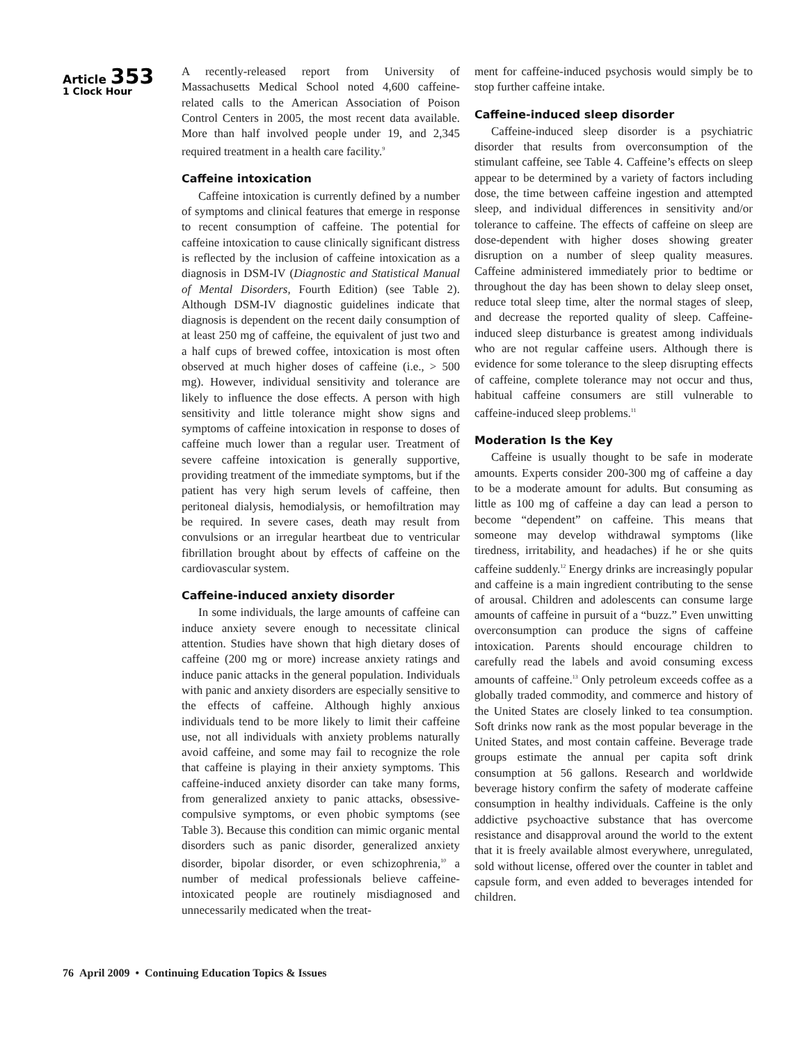Article 353
1 Clock Hour
A recently-released report from University of Massachusetts Medical School noted 4,600 caffeine-related calls to the American Association of Poison Control Centers in 2005, the most recent data available. More than half involved people under 19, and 2,345 required treatment in a health care facility.<sup>9</sup>
Caffeine intoxication
Caffeine intoxication is currently defined by a number of symptoms and clinical features that emerge in response to recent consumption of caffeine. The potential for caffeine intoxication to cause clinically significant distress is reflected by the inclusion of caffeine intoxication as a diagnosis in DSM-IV (Diagnostic and Statistical Manual of Mental Disorders, Fourth Edition) (see Table 2). Although DSM-IV diagnostic guidelines indicate that diagnosis is dependent on the recent daily consumption of at least 250 mg of caffeine, the equivalent of just two and a half cups of brewed coffee, intoxication is most often observed at much higher doses of caffeine (i.e., > 500 mg). However, individual sensitivity and tolerance are likely to influence the dose effects. A person with high sensitivity and little tolerance might show signs and symptoms of caffeine intoxication in response to doses of caffeine much lower than a regular user. Treatment of severe caffeine intoxication is generally supportive, providing treatment of the immediate symptoms, but if the patient has very high serum levels of caffeine, then peritoneal dialysis, hemodialysis, or hemofiltration may be required. In severe cases, death may result from convulsions or an irregular heartbeat due to ventricular fibrillation brought about by effects of caffeine on the cardiovascular system.
Caffeine-induced anxiety disorder
In some individuals, the large amounts of caffeine can induce anxiety severe enough to necessitate clinical attention. Studies have shown that high dietary doses of caffeine (200 mg or more) increase anxiety ratings and induce panic attacks in the general population. Individuals with panic and anxiety disorders are especially sensitive to the effects of caffeine. Although highly anxious individuals tend to be more likely to limit their caffeine use, not all individuals with anxiety problems naturally avoid caffeine, and some may fail to recognize the role that caffeine is playing in their anxiety symptoms. This caffeine-induced anxiety disorder can take many forms, from generalized anxiety to panic attacks, obsessive-compulsive symptoms, or even phobic symptoms (see Table 3). Because this condition can mimic organic mental disorders such as panic disorder, generalized anxiety disorder, bipolar disorder, or even schizophrenia,<sup>10</sup> a number of medical professionals believe caffeine-intoxicated people are routinely misdiagnosed and unnecessarily medicated when the treat-
ment for caffeine-induced psychosis would simply be to stop further caffeine intake.
Caffeine-induced sleep disorder
Caffeine-induced sleep disorder is a psychiatric disorder that results from overconsumption of the stimulant caffeine, see Table 4. Caffeine’s effects on sleep appear to be determined by a variety of factors including dose, the time between caffeine ingestion and attempted sleep, and individual differences in sensitivity and/or tolerance to caffeine. The effects of caffeine on sleep are dose-dependent with higher doses showing greater disruption on a number of sleep quality measures. Caffeine administered immediately prior to bedtime or throughout the day has been shown to delay sleep onset, reduce total sleep time, alter the normal stages of sleep, and decrease the reported quality of sleep. Caffeine-induced sleep disturbance is greatest among individuals who are not regular caffeine users. Although there is evidence for some tolerance to the sleep disrupting effects of caffeine, complete tolerance may not occur and thus, habitual caffeine consumers are still vulnerable to caffeine-induced sleep problems.<sup>11</sup>
Moderation Is the Key
Caffeine is usually thought to be safe in moderate amounts. Experts consider 200-300 mg of caffeine a day to be a moderate amount for adults. But consuming as little as 100 mg of caffeine a day can lead a person to become “dependent” on caffeine. This means that someone may develop withdrawal symptoms (like tiredness, irritability, and headaches) if he or she quits caffeine suddenly.<sup>12</sup> Energy drinks are increasingly popular and caffeine is a main ingredient contributing to the sense of arousal. Children and adolescents can consume large amounts of caffeine in pursuit of a “buzz.” Even unwitting overconsumption can produce the signs of caffeine intoxication. Parents should encourage children to carefully read the labels and avoid consuming excess amounts of caffeine.<sup>13</sup> Only petroleum exceeds coffee as a globally traded commodity, and commerce and history of the United States are closely linked to tea consumption. Soft drinks now rank as the most popular beverage in the United States, and most contain caffeine. Beverage trade groups estimate the annual per capita soft drink consumption at 56 gallons. Research and worldwide beverage history confirm the safety of moderate caffeine consumption in healthy individuals. Caffeine is the only addictive psychoactive substance that has overcome resistance and disapproval around the world to the extent that it is freely available almost everywhere, unregulated, sold without license, offered over the counter in tablet and capsule form, and even added to beverages intended for children.
76 April 2009 • Continuing Education Topics & Issues